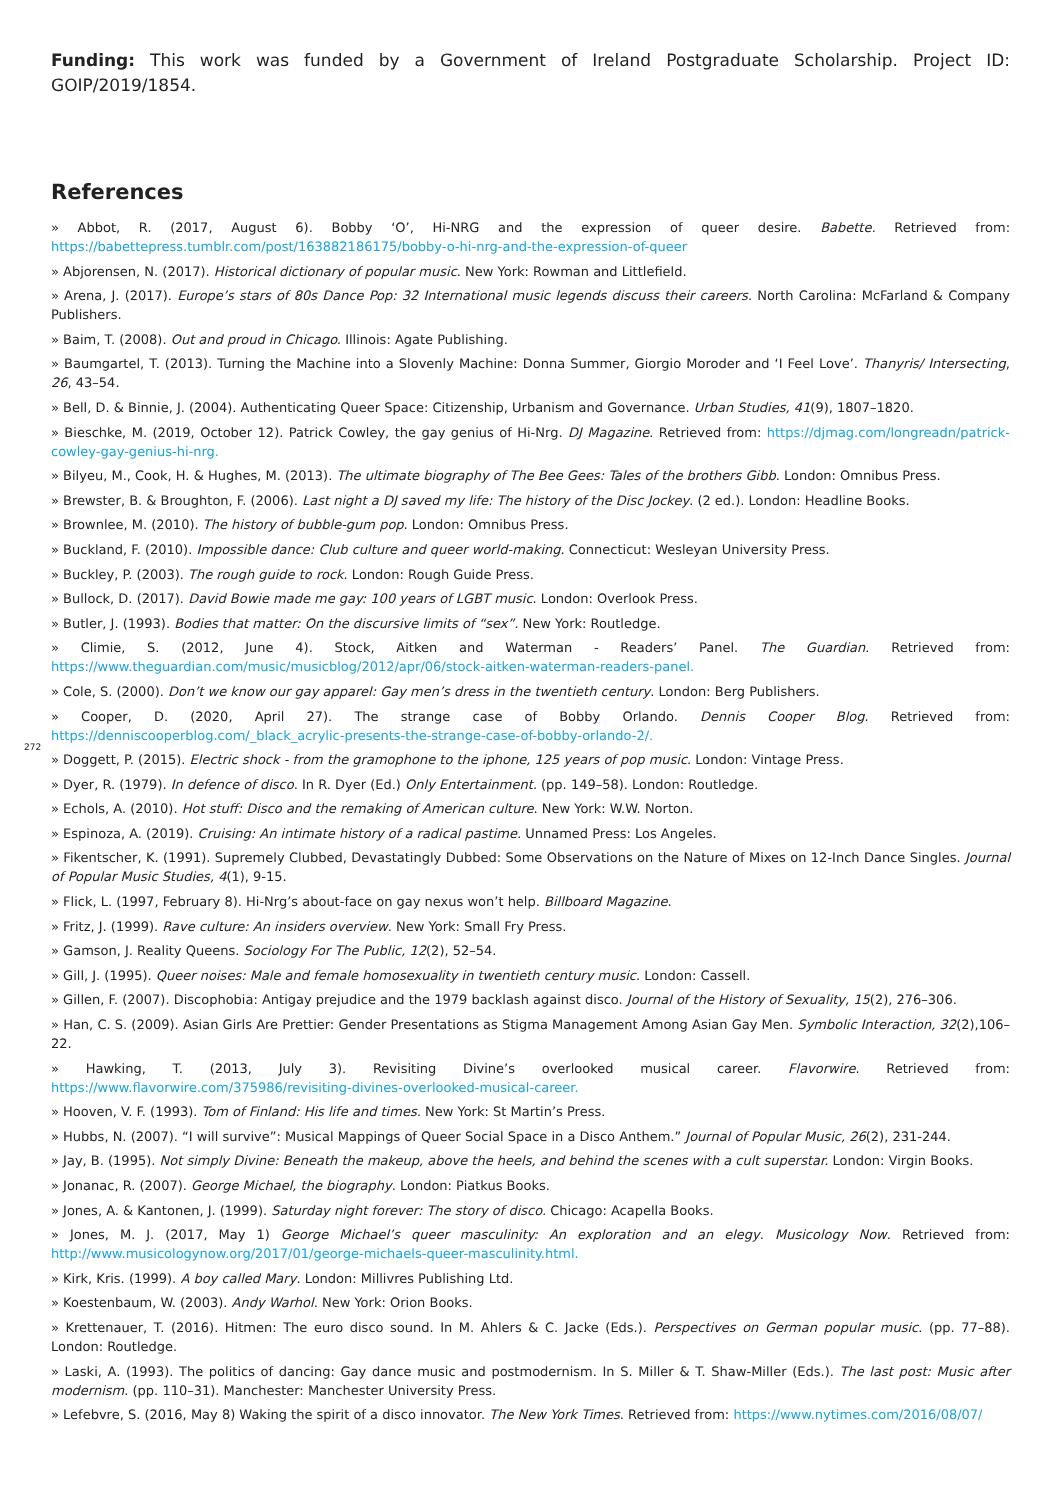272
Funding: This work was funded by a Government of Ireland Postgraduate Scholarship. Project ID: GOIP/2019/1854.
References
» Abbot, R. (2017, August 6). Bobby ‘O’, Hi-NRG and the expression of queer desire. Babette. Retrieved from: https://babettepress.tumblr.com/post/163882186175/bobby-o-hi-nrg-and-the-expression-of-queer
» Abjorensen, N. (2017). Historical dictionary of popular music. New York: Rowman and Littlefield.
» Arena, J. (2017). Europe’s stars of 80s Dance Pop: 32 International music legends discuss their careers. North Carolina: McFarland & Company Publishers.
» Baim, T. (2008). Out and proud in Chicago. Illinois: Agate Publishing.
» Baumgartel, T. (2013). Turning the Machine into a Slovenly Machine: Donna Summer, Giorgio Moroder and ‘I Feel Love’. Thanyris/ Intersecting, 26, 43–54.
» Bell, D. & Binnie, J. (2004). Authenticating Queer Space: Citizenship, Urbanism and Governance. Urban Studies, 41(9), 1807–1820.
» Bieschke, M. (2019, October 12). Patrick Cowley, the gay genius of Hi-Nrg. DJ Magazine. Retrieved from: https://djmag.com/longreadn/patrick-cowley-gay-genius-hi-nrg.
» Bilyeu, M., Cook, H. & Hughes, M. (2013). The ultimate biography of The Bee Gees: Tales of the brothers Gibb. London: Omnibus Press.
» Brewster, B. & Broughton, F. (2006). Last night a DJ saved my life: The history of the Disc Jockey. (2 ed.). London: Headline Books.
» Brownlee, M. (2010). The history of bubble-gum pop. London: Omnibus Press.
» Buckland, F. (2010). Impossible dance: Club culture and queer world-making. Connecticut: Wesleyan University Press.
» Buckley, P. (2003). The rough guide to rock. London: Rough Guide Press.
» Bullock, D. (2017). David Bowie made me gay: 100 years of LGBT music. London: Overlook Press.
» Butler, J. (1993). Bodies that matter: On the discursive limits of “sex”. New York: Routledge.
» Climie, S. (2012, June 4). Stock, Aitken and Waterman - Readers’ Panel. The Guardian. Retrieved from: https://www.theguardian.com/music/musicblog/2012/apr/06/stock-aitken-waterman-readers-panel.
» Cole, S. (2000). Don’t we know our gay apparel: Gay men’s dress in the twentieth century. London: Berg Publishers.
» Cooper, D. (2020, April 27). The strange case of Bobby Orlando. Dennis Cooper Blog. Retrieved from: https://denniscooperblog.com/_black_acrylic-presents-the-strange-case-of-bobby-orlando-2/.
» Doggett, P. (2015). Electric shock - from the gramophone to the iphone, 125 years of pop music. London: Vintage Press.
» Dyer, R. (1979). In defence of disco. In R. Dyer (Ed.) Only Entertainment. (pp. 149–58). London: Routledge.
» Echols, A. (2010). Hot stuff: Disco and the remaking of American culture. New York: W.W. Norton.
» Espinoza, A. (2019). Cruising: An intimate history of a radical pastime. Unnamed Press: Los Angeles.
» Fikentscher, K. (1991). Supremely Clubbed, Devastatingly Dubbed: Some Observations on the Nature of Mixes on 12-Inch Dance Singles. Journal of Popular Music Studies, 4(1), 9-15.
» Flick, L. (1997, February 8). Hi-Nrg’s about-face on gay nexus won’t help. Billboard Magazine.
» Fritz, J. (1999). Rave culture: An insiders overview. New York: Small Fry Press.
» Gamson, J. Reality Queens. Sociology For The Public, 12(2), 52–54.
» Gill, J. (1995). Queer noises: Male and female homosexuality in twentieth century music. London: Cassell.
» Gillen, F. (2007). Discophobia: Antigay prejudice and the 1979 backlash against disco. Journal of the History of Sexuality, 15(2), 276–306.
» Han, C. S. (2009). Asian Girls Are Prettier: Gender Presentations as Stigma Management Among Asian Gay Men. Symbolic Interaction, 32(2),106–22.
» Hawking, T. (2013, July 3). Revisiting Divine’s overlooked musical career. Flavorwire. Retrieved from: https://www.flavorwire.com/375986/revisiting-divines-overlooked-musical-career.
» Hooven, V. F. (1993). Tom of Finland: His life and times. New York: St Martin’s Press.
» Hubbs, N. (2007). “I will survive”: Musical Mappings of Queer Social Space in a Disco Anthem.” Journal of Popular Music, 26(2), 231-244.
» Jay, B. (1995). Not simply Divine: Beneath the makeup, above the heels, and behind the scenes with a cult superstar. London: Virgin Books.
» Jonanac, R. (2007). George Michael, the biography. London: Piatkus Books.
» Jones, A. & Kantonen, J. (1999). Saturday night forever: The story of disco. Chicago: Acapella Books.
» Jones, M. J. (2017, May 1) George Michael’s queer masculinity: An exploration and an elegy. Musicology Now. Retrieved from: http://www.musicologynow.org/2017/01/george-michaels-queer-masculinity.html.
» Kirk, Kris. (1999). A boy called Mary. London: Millivres Publishing Ltd.
» Koestenbaum, W. (2003). Andy Warhol. New York: Orion Books.
» Krettenauer, T. (2016). Hitmen: The euro disco sound. In M. Ahlers & C. Jacke (Eds.). Perspectives on German popular music. (pp. 77–88). London: Routledge.
» Laski, A. (1993). The politics of dancing: Gay dance music and postmodernism. In S. Miller & T. Shaw-Miller (Eds.). The last post: Music after modernism. (pp. 110–31). Manchester: Manchester University Press.
» Lefebvre, S. (2016, May 8) Waking the spirit of a disco innovator. The New York Times. Retrieved from: https://www.nytimes.com/2016/08/07/